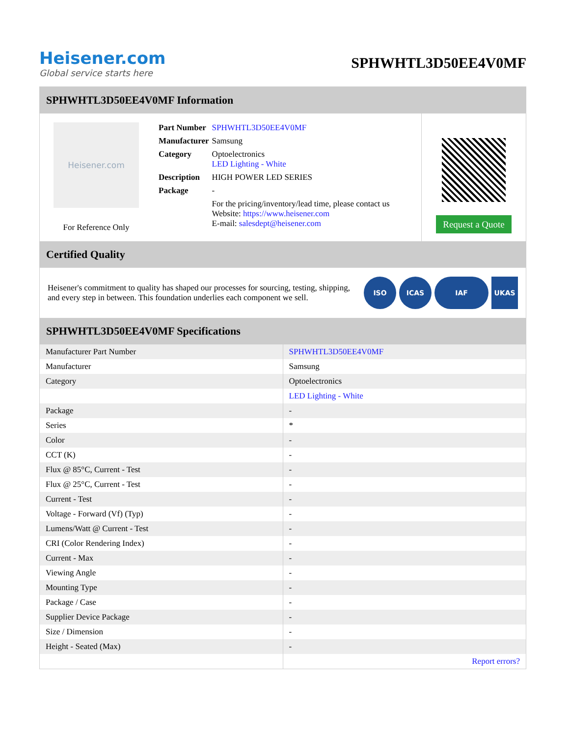Heisener.com
Global service starts here
SPHWHTL3D50EE4V0MF
SPHWHTL3D50EE4V0MF Information
Heisener.com
For Reference Only
| Part Number | SPHWHTL3D50EE4V0MF |
| Manufacturer | Samsung |
| Category | Optoelectronics LED Lighting - White |
| Description | HIGH POWER LED SERIES |
| Package | - |
| | For the pricing/inventory/lead time, please contact us Website: https://www.heisener.com E-mail: salesdept@heisener.com |
Request a Quote
Certified Quality
Heisener's commitment to quality has shaped our processes for sourcing, testing, shipping, and every step in between. This foundation underlies each component we sell.
ISO ICAS IAF UKAS
SPHWHTL3D50EE4V0MF Specifications
| Manufacturer Part Number | SPHWHTL3D50EE4V0MF |
| Manufacturer | Samsung |
| Category | Optoelectronics |
| | LED Lighting - White |
| Package | - |
| Series | * |
| Color | - |
| CCT (K) | - |
| Flux @ 85°C, Current - Test | - |
| Flux @ 25°C, Current - Test | - |
| Current - Test | - |
| Voltage - Forward (Vf) (Typ) | - |
| Lumens/Watt @ Current - Test | - |
| CRI (Color Rendering Index) | - |
| Current - Max | - |
| Viewing Angle | - |
| Mounting Type | - |
| Package / Case | - |
| Supplier Device Package | - |
| Size / Dimension | - |
| Height - Seated (Max) | - |
| | Report errors? |